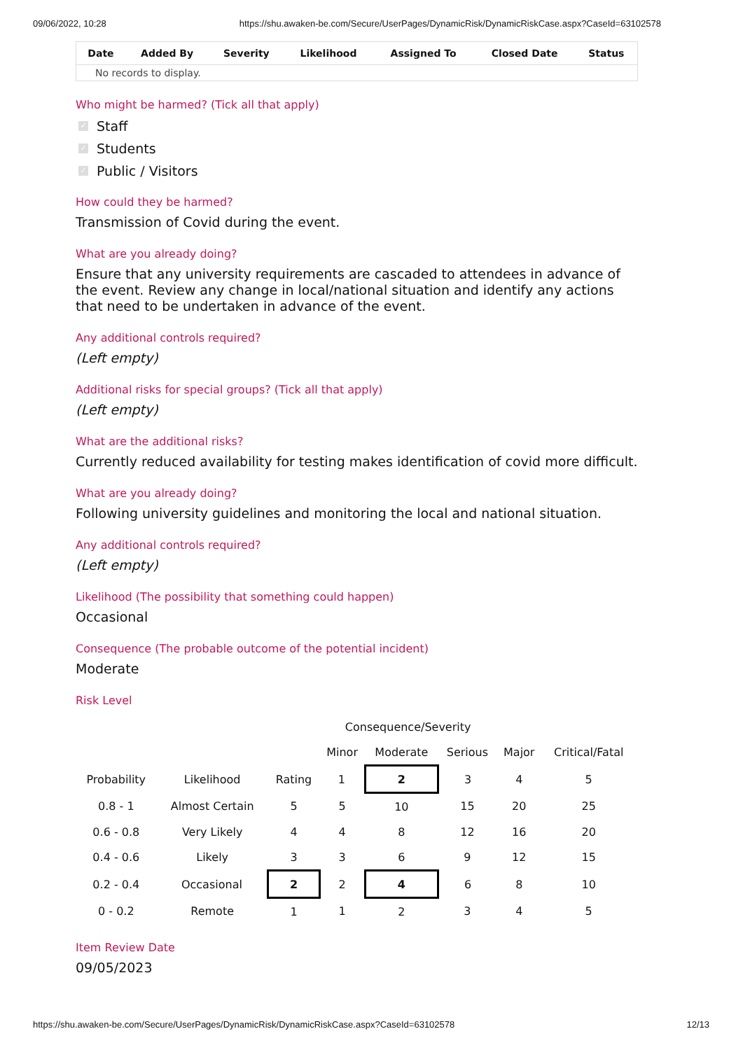09/06/2022, 10:28 https://shu.awaken-be.com/Secure/UserPages/DynamicRisk/DynamicRiskCase.aspx?CaseId=63102578
| Date | Added By | Severity | Likelihood | Assigned To | Closed Date | Status |
| --- | --- | --- | --- | --- | --- | --- |
| No records to display. | | | | | | |
Who might be harmed? (Tick all that apply)
✓ Staff
✓ Students
✓ Public / Visitors
How could they be harmed?
Transmission of Covid during the event.
What are you already doing?
Ensure that any university requirements are cascaded to attendees in advance of the event. Review any change in local/national situation and identify any actions that need to be undertaken in advance of the event.
Any additional controls required?
(Left empty)
Additional risks for special groups? (Tick all that apply)
(Left empty)
What are the additional risks?
Currently reduced availability for testing makes identification of covid more difficult.
What are you already doing?
Following university guidelines and monitoring the local and national situation.
Any additional controls required?
(Left empty)
Likelihood (The possibility that something could happen)
Occasional
Consequence (The probable outcome of the potential incident)
Moderate
Risk Level
| | | | Consequence/Severity | | | | |
| | | | Minor | Moderate | Serious | Major | Critical/Fatal |
| Probability | Likelihood | Rating | 1 | 2 | 3 | 4 | 5 |
| 0.8 - 1 | Almost Certain | 5 | 5 | 10 | 15 | 20 | 25 |
| 0.6 - 0.8 | Very Likely | 4 | 4 | 8 | 12 | 16 | 20 |
| 0.4 - 0.6 | Likely | 3 | 3 | 6 | 9 | 12 | 15 |
| 0.2 - 0.4 | Occasional | 2 | 2 | 4 | 6 | 8 | 10 |
| 0 - 0.2 | Remote | 1 | 1 | 2 | 3 | 4 | 5 |
Item Review Date
09/05/2023
https://shu.awaken-be.com/Secure/UserPages/DynamicRisk/DynamicRiskCase.aspx?CaseId=63102578 12/13